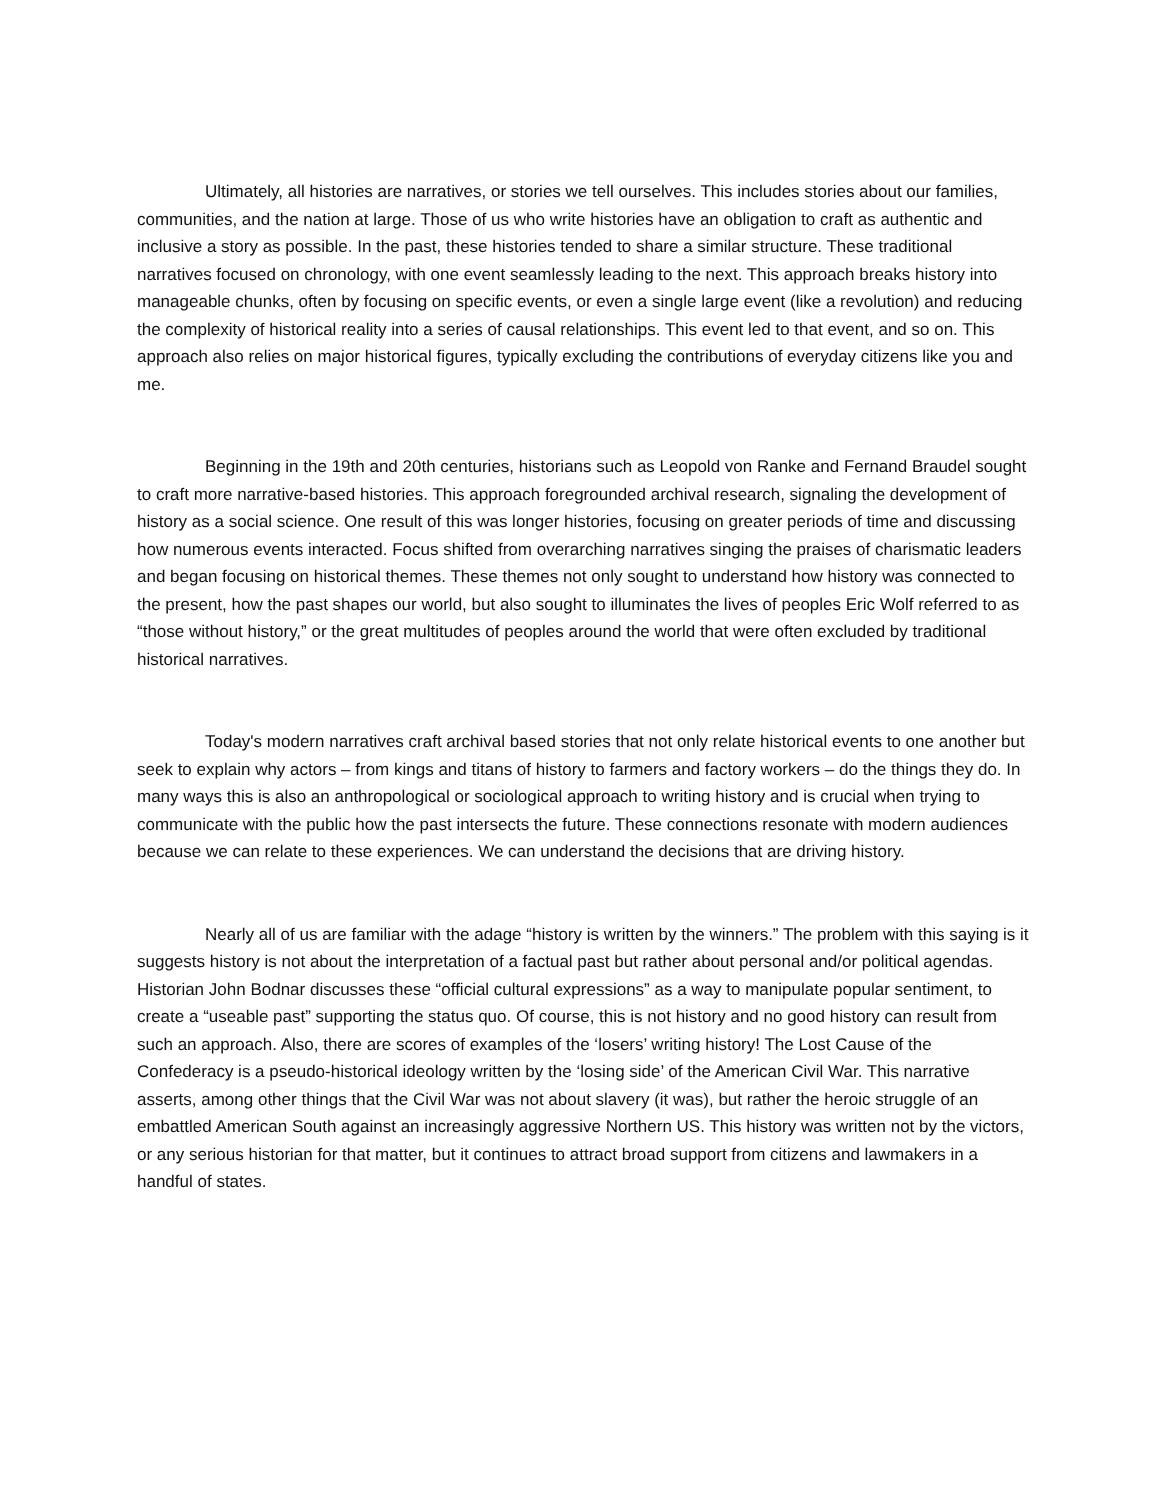Ultimately, all histories are narratives, or stories we tell ourselves. This includes stories about our families, communities, and the nation at large. Those of us who write histories have an obligation to craft as authentic and inclusive a story as possible. In the past, these histories tended to share a similar structure. These traditional narratives focused on chronology, with one event seamlessly leading to the next. This approach breaks history into manageable chunks, often by focusing on specific events, or even a single large event (like a revolution) and reducing the complexity of historical reality into a series of causal relationships. This event led to that event, and so on. This approach also relies on major historical figures, typically excluding the contributions of everyday citizens like you and me.
Beginning in the 19th and 20th centuries, historians such as Leopold von Ranke and Fernand Braudel sought to craft more narrative-based histories. This approach foregrounded archival research, signaling the development of history as a social science. One result of this was longer histories, focusing on greater periods of time and discussing how numerous events interacted. Focus shifted from overarching narratives singing the praises of charismatic leaders and began focusing on historical themes. These themes not only sought to understand how history was connected to the present, how the past shapes our world, but also sought to illuminates the lives of peoples Eric Wolf referred to as “those without history,” or the great multitudes of peoples around the world that were often excluded by traditional historical narratives.
Today's modern narratives craft archival based stories that not only relate historical events to one another but seek to explain why actors – from kings and titans of history to farmers and factory workers – do the things they do. In many ways this is also an anthropological or sociological approach to writing history and is crucial when trying to communicate with the public how the past intersects the future. These connections resonate with modern audiences because we can relate to these experiences. We can understand the decisions that are driving history.
Nearly all of us are familiar with the adage “history is written by the winners.” The problem with this saying is it suggests history is not about the interpretation of a factual past but rather about personal and/or political agendas. Historian John Bodnar discusses these “official cultural expressions” as a way to manipulate popular sentiment, to create a “useable past” supporting the status quo. Of course, this is not history and no good history can result from such an approach. Also, there are scores of examples of the ‘losers’ writing history! The Lost Cause of the Confederacy is a pseudo-historical ideology written by the ‘losing side’ of the American Civil War. This narrative asserts, among other things that the Civil War was not about slavery (it was), but rather the heroic struggle of an embattled American South against an increasingly aggressive Northern US. This history was written not by the victors, or any serious historian for that matter, but it continues to attract broad support from citizens and lawmakers in a handful of states.